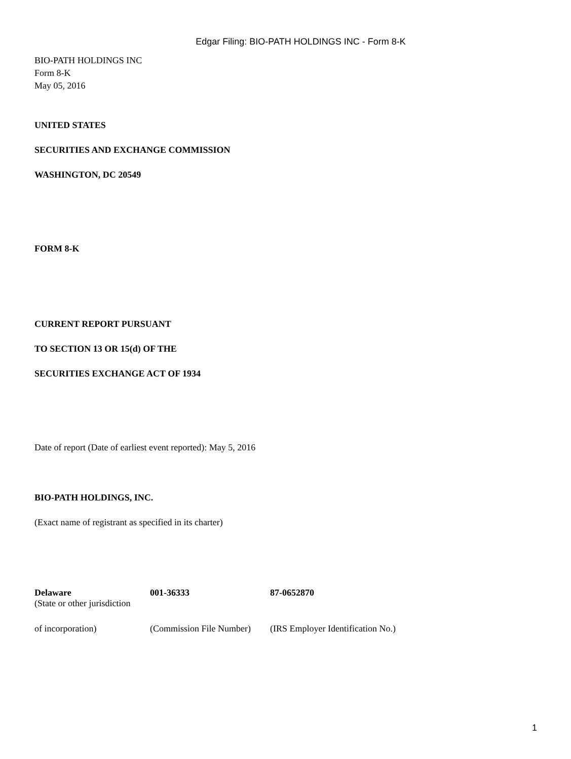Edgar Filing: BIO-PATH HOLDINGS INC - Form 8-K
BIO-PATH HOLDINGS INC
Form 8-K
May 05, 2016
UNITED STATES
SECURITIES AND EXCHANGE COMMISSION
WASHINGTON, DC 20549
FORM 8-K
CURRENT REPORT PURSUANT
TO SECTION 13 OR 15(d) OF THE
SECURITIES EXCHANGE ACT OF 1934
Date of report (Date of earliest event reported): May 5, 2016
BIO-PATH HOLDINGS, INC.
(Exact name of registrant as specified in its charter)
| Delaware | 001-36333 | 87-0652870 |
| (State or other jurisdiction | | |
| of incorporation) | (Commission File Number) | (IRS Employer Identification No.) |
1